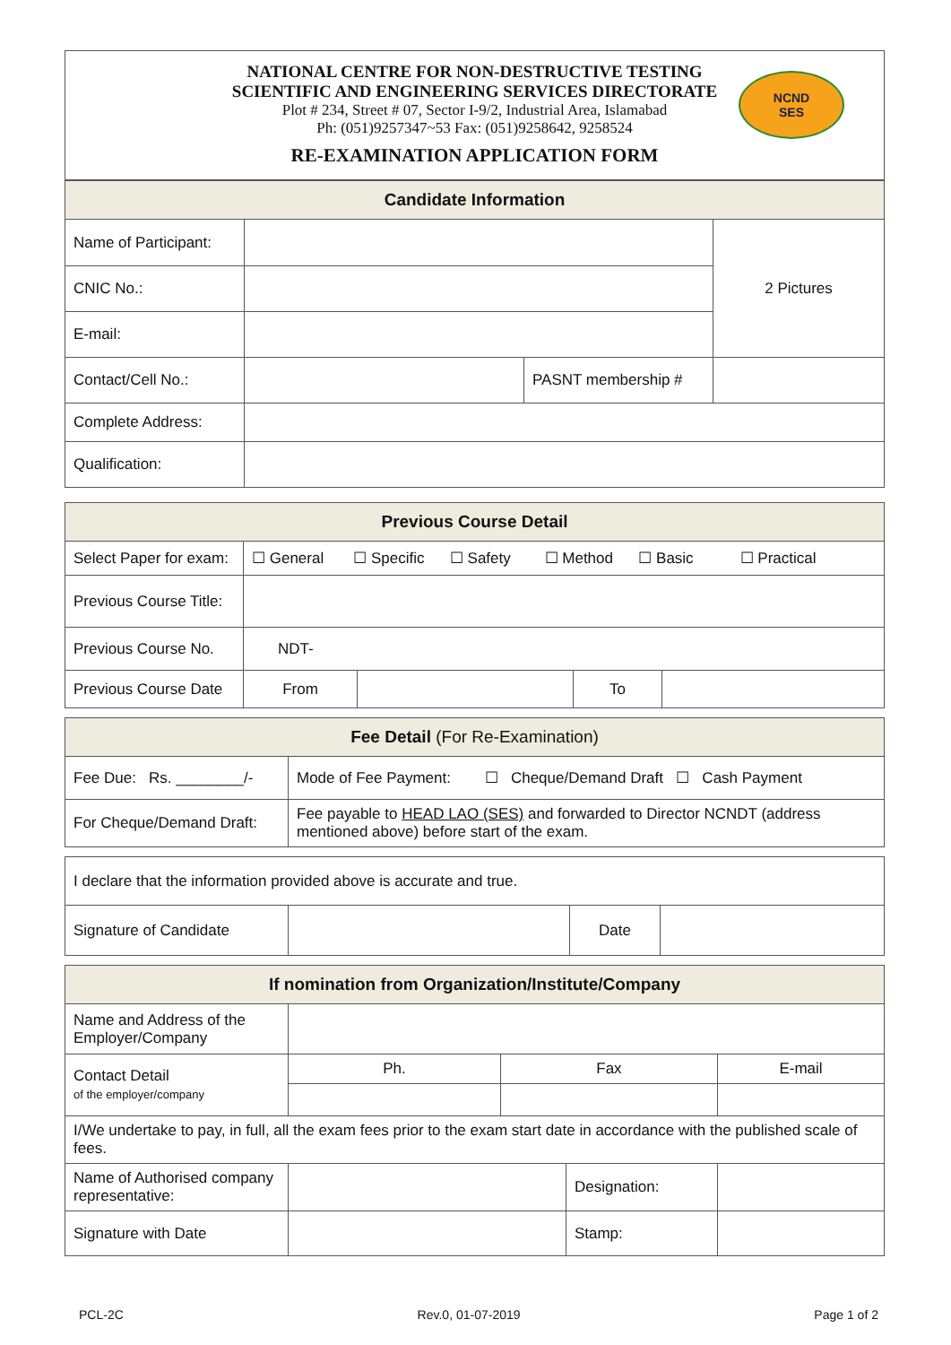NATIONAL CENTRE FOR NON-DESTRUCTIVE TESTING
SCIENTIFIC AND ENGINEERING SERVICES DIRECTORATE
Plot # 234, Street # 07, Sector I-9/2, Industrial Area, Islamabad
Ph: (051)9257347~53 Fax: (051)9258642, 9258524
RE-EXAMINATION APPLICATION FORM
NCND
SES
| Candidate Information | | | |
| --- | --- | --- | --- |
| Name of Participant: | | | 2 Pictures |
| CNIC No.: | | | |
| E-mail: | | | |
| Contact/Cell No.: | | PASNT membership # | |
| Complete Address: | | | |
| Qualification: | | | |
| Previous Course Detail | | | | |
| --- | --- | --- | --- | --- |
| Select Paper for exam: | ☐ General ☐ Specific ☐ Safety ☐ Method ☐ Basic ☐ Practical | | | |
| Previous Course Title: | | | | |
| Previous Course No. | NDT- | | | |
| Previous Course Date | From | | To | |
| Fee Detail (For Re-Examination) | |
| --- | --- |
| Fee Due: Rs. ________/- | Mode of Fee Payment: ☐ Cheque/Demand Draft ☐ Cash Payment |
| For Cheque/Demand Draft: | Fee payable to HEAD LAO (SES) and forwarded to Director NCNDT (address mentioned above) before start of the exam. |
| I declare that the information provided above is accurate and true. | | | |
| Signature of Candidate | | Date | |
| If nomination from Organization/Institute/Company | | | | |
| --- | --- | --- | --- | --- |
| Name and Address of the Employer/Company | | | | |
| Contact Detail of the employer/company | Ph. | Fax | | E-mail |
| I/We undertake to pay, in full, all the exam fees prior to the exam start date in accordance with the published scale of fees. | | | | |
| Name of Authorised company representative: | | | Designation: | |
| Signature with Date | | | Stamp: | |
PCL-2C Rev.0, 01-07-2019 Page 1 of 2